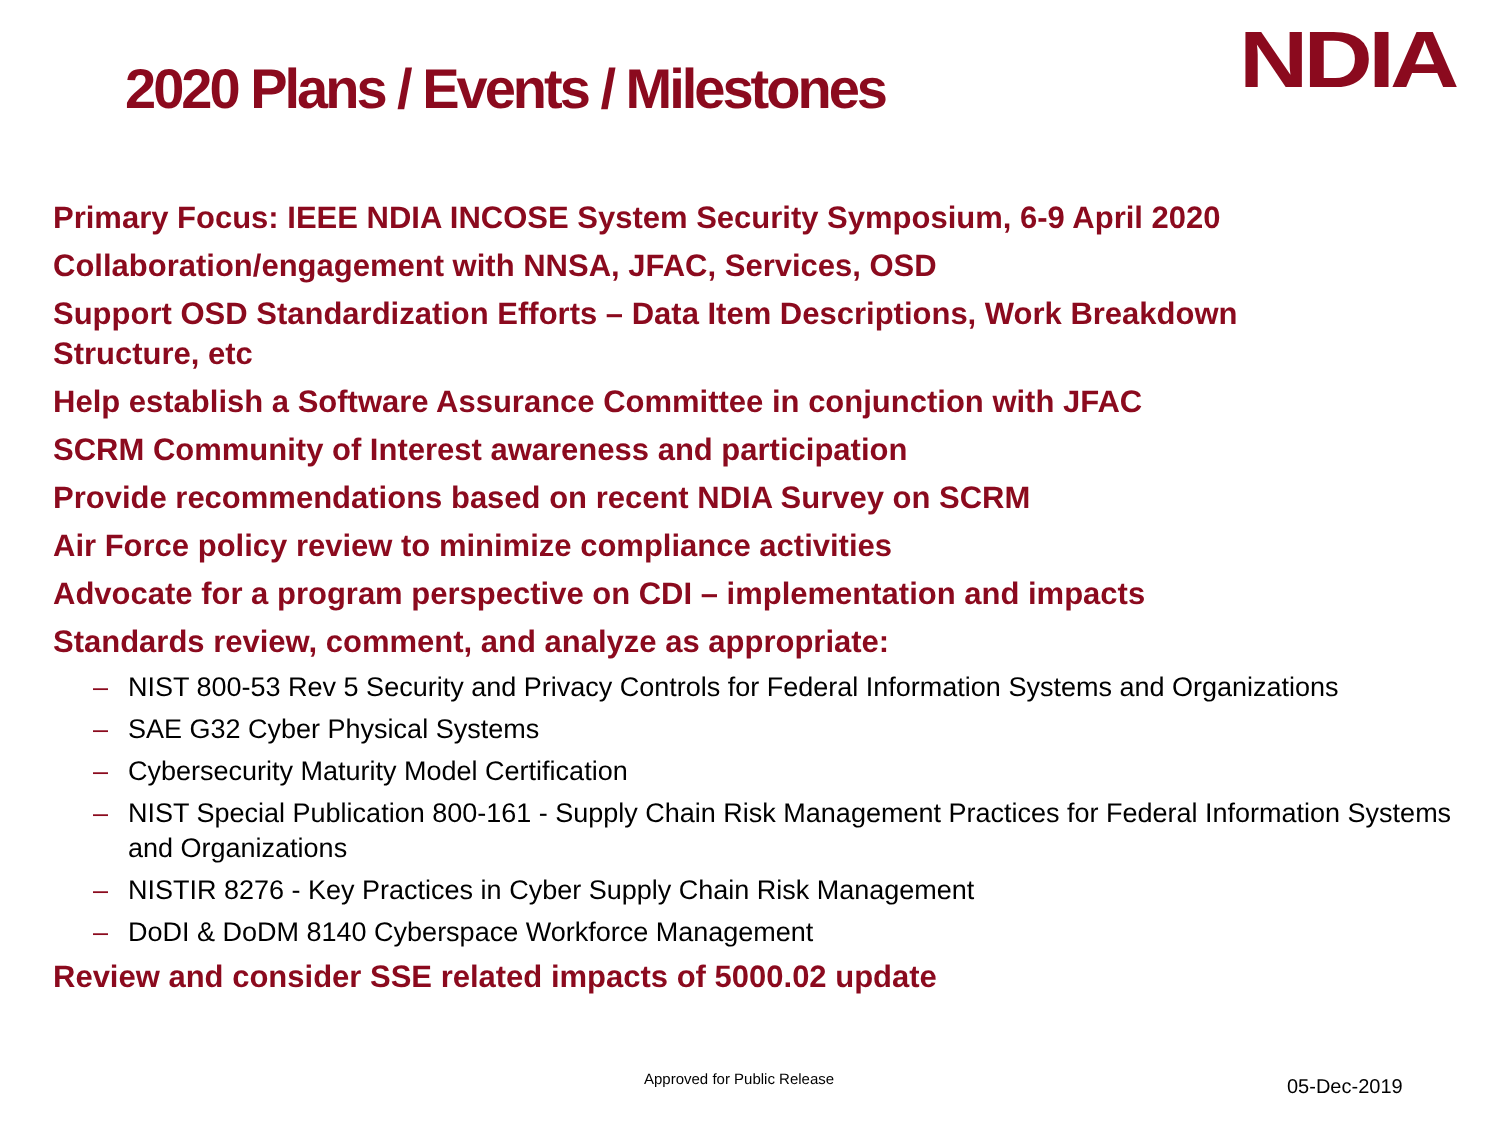2020 Plans / Events / Milestones
NDIA
Primary Focus: IEEE NDIA INCOSE System Security Symposium, 6-9 April 2020
Collaboration/engagement with NNSA, JFAC, Services, OSD
Support OSD Standardization Efforts – Data Item Descriptions, Work Breakdown Structure, etc
Help establish a Software Assurance Committee in conjunction with JFAC
SCRM Community of Interest awareness and participation
Provide recommendations based on recent NDIA Survey on SCRM
Air Force policy review to minimize compliance activities
Advocate for a program perspective on CDI – implementation and impacts
Standards review, comment, and analyze as appropriate:
– NIST 800-53 Rev 5 Security and Privacy Controls for Federal Information Systems and Organizations
– SAE G32 Cyber Physical Systems
– Cybersecurity Maturity Model Certification
– NIST Special Publication 800-161 - Supply Chain Risk Management Practices for Federal Information Systems and Organizations
– NISTIR 8276 - Key Practices in Cyber Supply Chain Risk Management
– DoDI & DoDM 8140 Cyberspace Workforce Management
Review and consider SSE related impacts of 5000.02 update
Approved for Public Release 05-Dec-2019